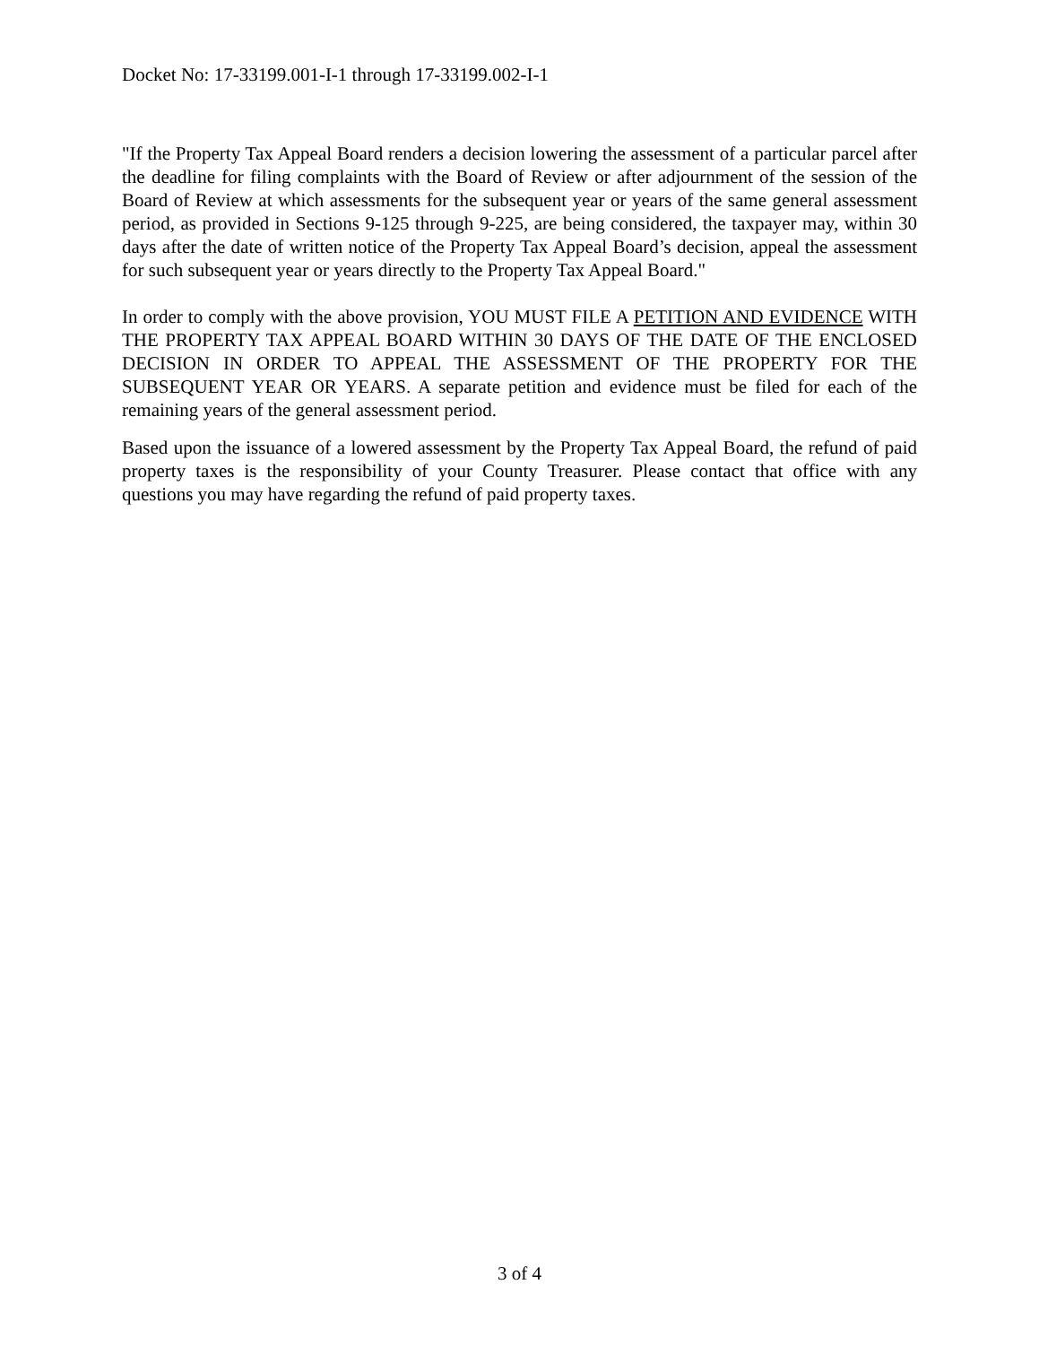Docket No: 17-33199.001-I-1 through 17-33199.002-I-1
"If the Property Tax Appeal Board renders a decision lowering the assessment of a particular parcel after the deadline for filing complaints with the Board of Review or after adjournment of the session of the Board of Review at which assessments for the subsequent year or years of the same general assessment period, as provided in Sections 9-125 through 9-225, are being considered, the taxpayer may, within 30 days after the date of written notice of the Property Tax Appeal Board’s decision, appeal the assessment for such subsequent year or years directly to the Property Tax Appeal Board."
In order to comply with the above provision, YOU MUST FILE A PETITION AND EVIDENCE WITH THE PROPERTY TAX APPEAL BOARD WITHIN 30 DAYS OF THE DATE OF THE ENCLOSED DECISION IN ORDER TO APPEAL THE ASSESSMENT OF THE PROPERTY FOR THE SUBSEQUENT YEAR OR YEARS. A separate petition and evidence must be filed for each of the remaining years of the general assessment period.
Based upon the issuance of a lowered assessment by the Property Tax Appeal Board, the refund of paid property taxes is the responsibility of your County Treasurer. Please contact that office with any questions you may have regarding the refund of paid property taxes.
3 of 4